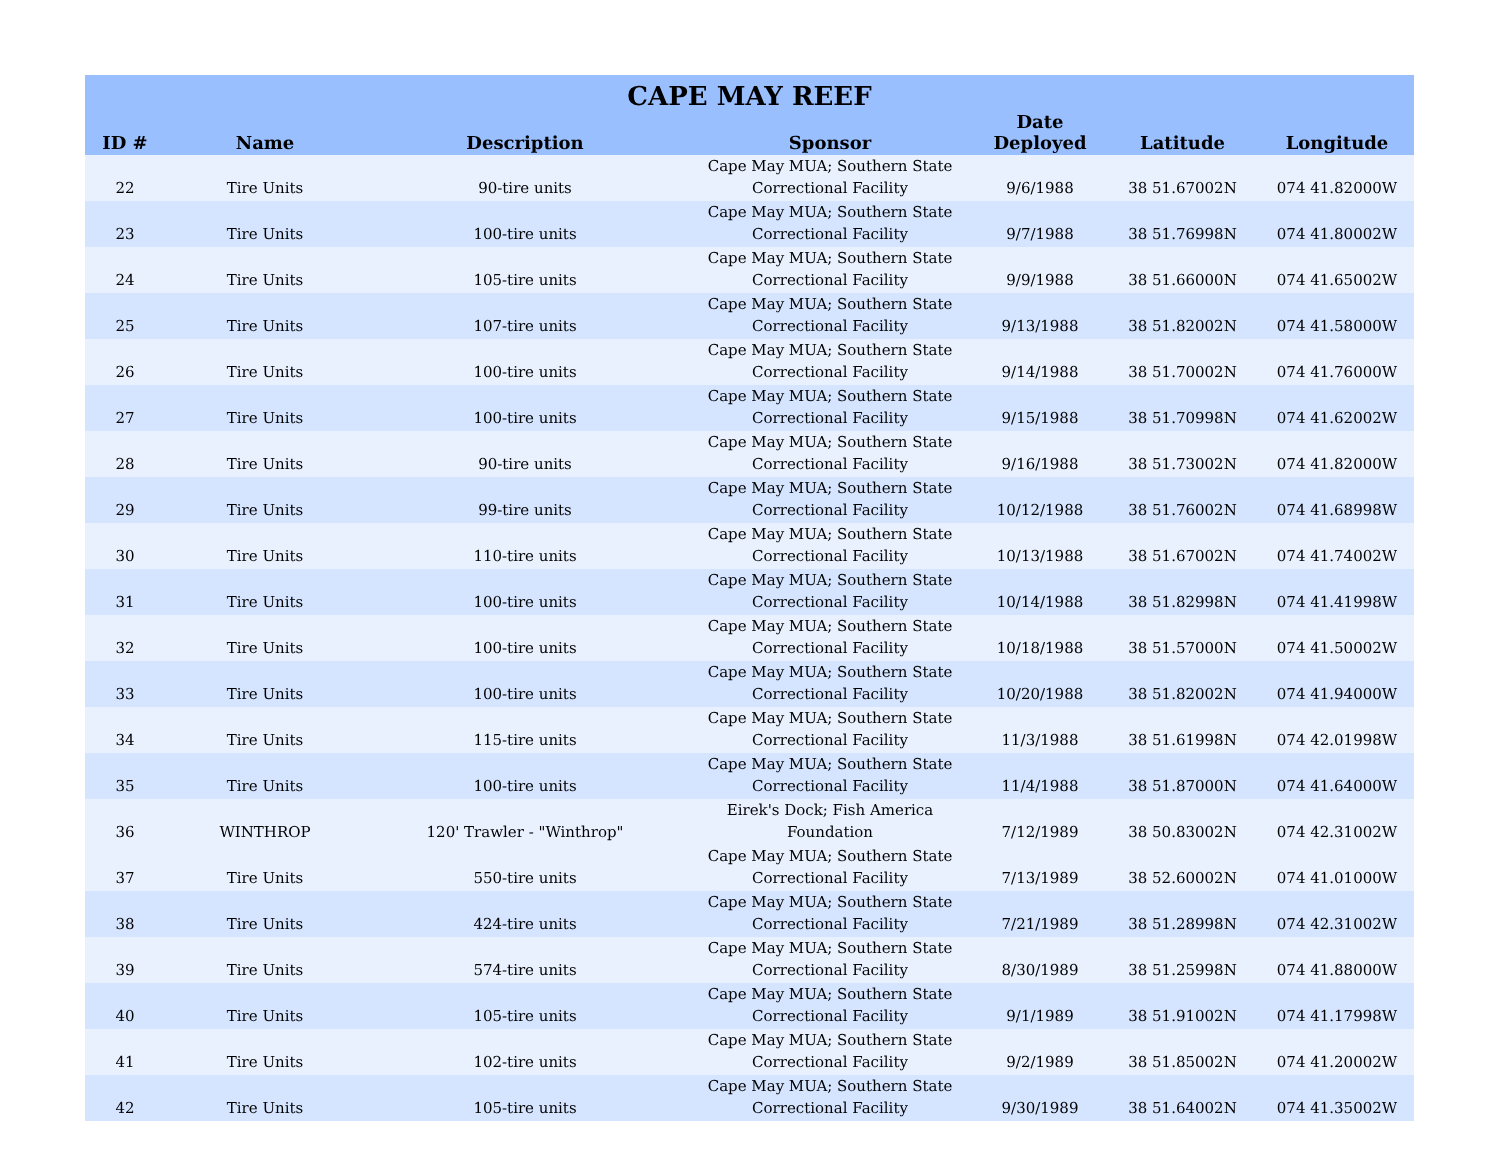| CAPE MAY REEF | | | | | | |
| --- | --- | --- | --- | --- | --- | --- |
| ID # | Name | Description | Sponsor | Date Deployed | Latitude | Longitude |
| 22 | Tire Units | 90-tire units | Cape May MUA; Southern State Correctional Facility | 9/6/1988 | 38 51.67002N | 074 41.82000W |
| 23 | Tire Units | 100-tire units | Cape May MUA; Southern State Correctional Facility | 9/7/1988 | 38 51.76998N | 074 41.80002W |
| 24 | Tire Units | 105-tire units | Cape May MUA; Southern State Correctional Facility | 9/9/1988 | 38 51.66000N | 074 41.65002W |
| 25 | Tire Units | 107-tire units | Cape May MUA; Southern State Correctional Facility | 9/13/1988 | 38 51.82002N | 074 41.58000W |
| 26 | Tire Units | 100-tire units | Cape May MUA; Southern State Correctional Facility | 9/14/1988 | 38 51.70002N | 074 41.76000W |
| 27 | Tire Units | 100-tire units | Cape May MUA; Southern State Correctional Facility | 9/15/1988 | 38 51.70998N | 074 41.62002W |
| 28 | Tire Units | 90-tire units | Cape May MUA; Southern State Correctional Facility | 9/16/1988 | 38 51.73002N | 074 41.82000W |
| 29 | Tire Units | 99-tire units | Cape May MUA; Southern State Correctional Facility | 10/12/1988 | 38 51.76002N | 074 41.68998W |
| 30 | Tire Units | 110-tire units | Cape May MUA; Southern State Correctional Facility | 10/13/1988 | 38 51.67002N | 074 41.74002W |
| 31 | Tire Units | 100-tire units | Cape May MUA; Southern State Correctional Facility | 10/14/1988 | 38 51.82998N | 074 41.41998W |
| 32 | Tire Units | 100-tire units | Cape May MUA; Southern State Correctional Facility | 10/18/1988 | 38 51.57000N | 074 41.50002W |
| 33 | Tire Units | 100-tire units | Cape May MUA; Southern State Correctional Facility | 10/20/1988 | 38 51.82002N | 074 41.94000W |
| 34 | Tire Units | 115-tire units | Cape May MUA; Southern State Correctional Facility | 11/3/1988 | 38 51.61998N | 074 42.01998W |
| 35 | Tire Units | 100-tire units | Cape May MUA; Southern State Correctional Facility | 11/4/1988 | 38 51.87000N | 074 41.64000W |
| 36 | WINTHROP | 120' Trawler - "Winthrop" | Eirek's Dock; Fish America Foundation | 7/12/1989 | 38 50.83002N | 074 42.31002W |
| 37 | Tire Units | 550-tire units | Cape May MUA; Southern State Correctional Facility | 7/13/1989 | 38 52.60002N | 074 41.01000W |
| 38 | Tire Units | 424-tire units | Cape May MUA; Southern State Correctional Facility | 7/21/1989 | 38 51.28998N | 074 42.31002W |
| 39 | Tire Units | 574-tire units | Cape May MUA; Southern State Correctional Facility | 8/30/1989 | 38 51.25998N | 074 41.88000W |
| 40 | Tire Units | 105-tire units | Cape May MUA; Southern State Correctional Facility | 9/1/1989 | 38 51.91002N | 074 41.17998W |
| 41 | Tire Units | 102-tire units | Cape May MUA; Southern State Correctional Facility | 9/2/1989 | 38 51.85002N | 074 41.20002W |
| 42 | Tire Units | 105-tire units | Cape May MUA; Southern State Correctional Facility | 9/30/1989 | 38 51.64002N | 074 41.35002W |